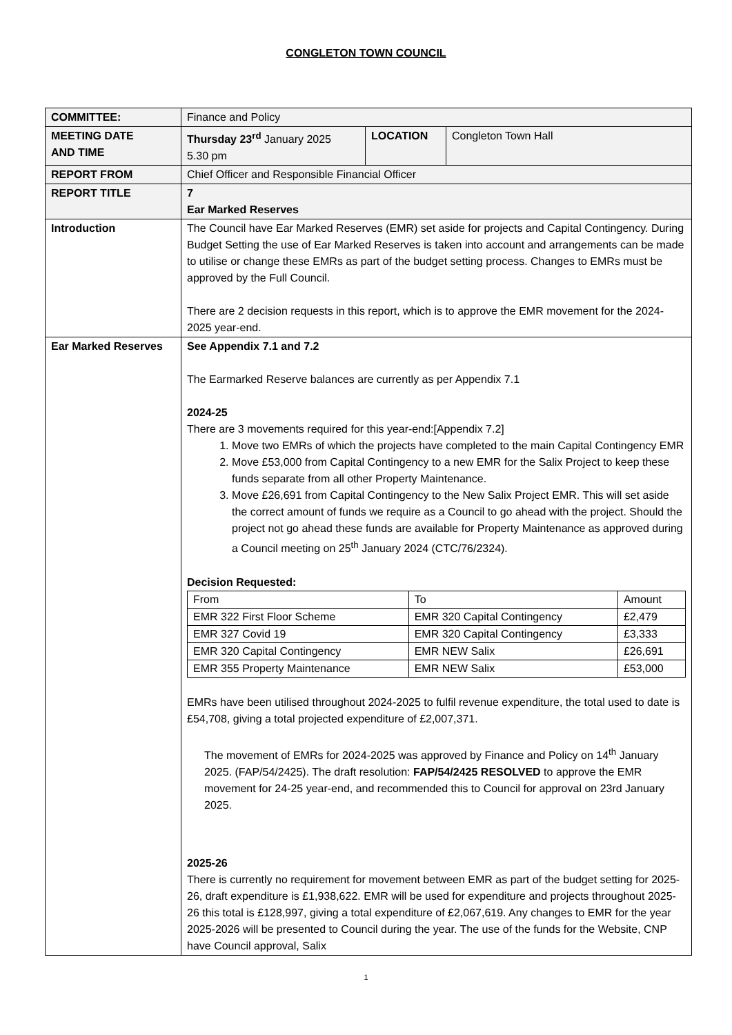CONGLETON TOWN COUNCIL
| COMMITTEE: | Finance and Policy | | |
| MEETING DATE AND TIME | Thursday 23<sup>rd</sup> January 2025 5.30 pm | LOCATION | Congleton Town Hall |
| REPORT FROM | Chief Officer and Responsible Financial Officer | | |
| REPORT TITLE | 7 Ear Marked Reserves | | |
| Introduction | The Council have Ear Marked Reserves (EMR) set aside for projects and Capital Contingency. During Budget Setting the use of Ear Marked Reserves is taken into account and arrangements can be made to utilise or change these EMRs as part of the budget setting process. Changes to EMRs must be approved by the Full Council. There are 2 decision requests in this report, which is to approve the EMR movement for the 2024-2025 year-end. | | |
| Ear Marked Reserves | See Appendix 7.1 and 7.2 The Earmarked Reserve balances are currently as per Appendix 7.1 2024-25 There are 3 movements required for this year-end:[Appendix 7.2] 1. Move two EMRs of which the projects have completed to the main Capital Contingency EMR 2. Move £53,000 from Capital Contingency to a new EMR for the Salix Project to keep these funds separate from all other Property Maintenance. 3. Move £26,691 from Capital Contingency to the New Salix Project EMR. This will set aside the correct amount of funds we require as a Council to go ahead with the project. Should the project not go ahead these funds are available for Property Maintenance as approved during a Council meeting on 25<sup>th</sup> January 2024 (CTC/76/2324). Decision Requested: / From / To / Amount / / EMR 322 First Floor Scheme / EMR 320 Capital Contingency / £2,479 / / EMR 327 Covid 19 / EMR 320 Capital Contingency / £3,333 / / EMR 320 Capital Contingency / EMR NEW Salix / £26,691 / / EMR 355 Property Maintenance / EMR NEW Salix / £53,000 / EMRs have been utilised throughout 2024-2025 to fulfil revenue expenditure, the total used to date is £54,708, giving a total projected expenditure of £2,007,371. The movement of EMRs for 2024-2025 was approved by Finance and Policy on 14<sup>th</sup> January 2025. (FAP/54/2425). The draft resolution: FAP/54/2425 RESOLVED to approve the EMR movement for 24-25 year-end, and recommended this to Council for approval on 23rd January 2025. 2025-26 There is currently no requirement for movement between EMR as part of the budget setting for 2025-26, draft expenditure is £1,938,622. EMR will be used for expenditure and projects throughout 2025-26 this total is £128,997, giving a total expenditure of £2,067,619. Any changes to EMR for the year 2025-2026 will be presented to Council during the year. The use of the funds for the Website, CNP have Council approval, Salix | | |
1